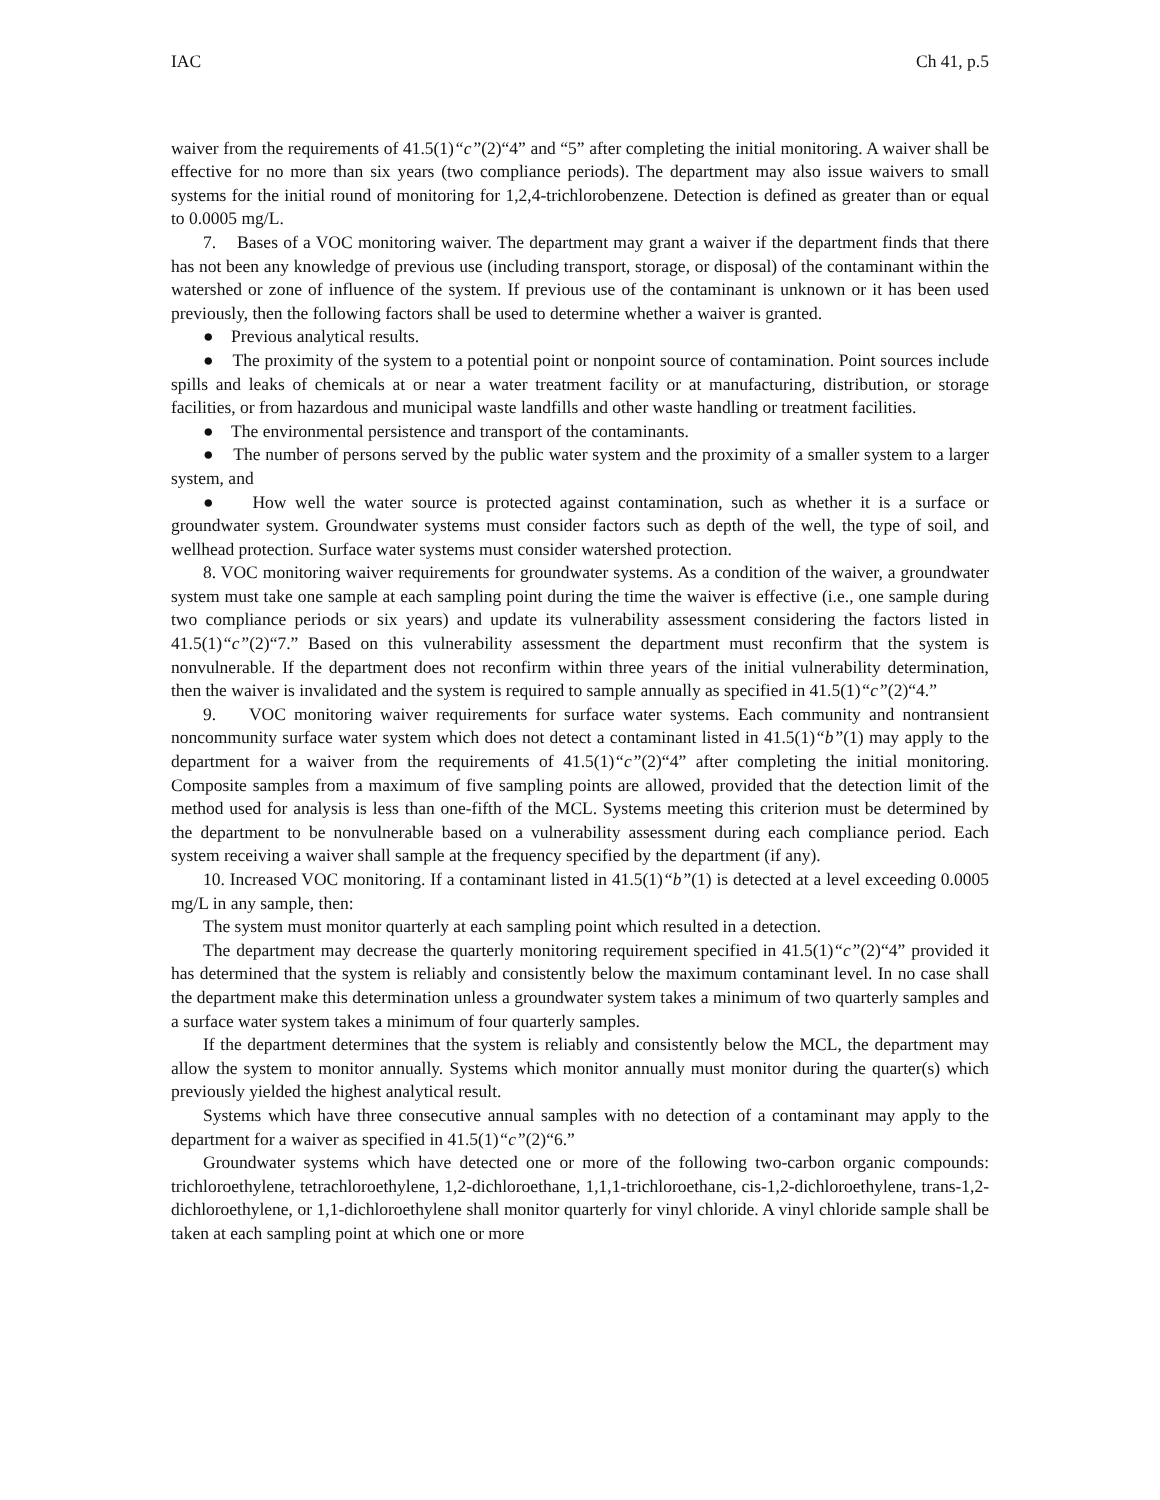IAC Ch 41, p.5
waiver from the requirements of 41.5(1)“c”(2)“4” and “5” after completing the initial monitoring. A waiver shall be effective for no more than six years (two compliance periods). The department may also issue waivers to small systems for the initial round of monitoring for 1,2,4-trichlorobenzene. Detection is defined as greater than or equal to 0.0005 mg/L.
7. Bases of a VOC monitoring waiver. The department may grant a waiver if the department finds that there has not been any knowledge of previous use (including transport, storage, or disposal) of the contaminant within the watershed or zone of influence of the system. If previous use of the contaminant is unknown or it has been used previously, then the following factors shall be used to determine whether a waiver is granted.
● Previous analytical results.
● The proximity of the system to a potential point or nonpoint source of contamination. Point sources include spills and leaks of chemicals at or near a water treatment facility or at manufacturing, distribution, or storage facilities, or from hazardous and municipal waste landfills and other waste handling or treatment facilities.
● The environmental persistence and transport of the contaminants.
● The number of persons served by the public water system and the proximity of a smaller system to a larger system, and
● How well the water source is protected against contamination, such as whether it is a surface or groundwater system. Groundwater systems must consider factors such as depth of the well, the type of soil, and wellhead protection. Surface water systems must consider watershed protection.
8. VOC monitoring waiver requirements for groundwater systems. As a condition of the waiver, a groundwater system must take one sample at each sampling point during the time the waiver is effective (i.e., one sample during two compliance periods or six years) and update its vulnerability assessment considering the factors listed in 41.5(1)“c”(2)“7.” Based on this vulnerability assessment the department must reconfirm that the system is nonvulnerable. If the department does not reconfirm within three years of the initial vulnerability determination, then the waiver is invalidated and the system is required to sample annually as specified in 41.5(1)“c”(2)“4.”
9. VOC monitoring waiver requirements for surface water systems. Each community and nontransient noncommunity surface water system which does not detect a contaminant listed in 41.5(1)“b”(1) may apply to the department for a waiver from the requirements of 41.5(1)“c”(2)“4” after completing the initial monitoring. Composite samples from a maximum of five sampling points are allowed, provided that the detection limit of the method used for analysis is less than one-fifth of the MCL. Systems meeting this criterion must be determined by the department to be nonvulnerable based on a vulnerability assessment during each compliance period. Each system receiving a waiver shall sample at the frequency specified by the department (if any).
10. Increased VOC monitoring. If a contaminant listed in 41.5(1)“b”(1) is detected at a level exceeding 0.0005 mg/L in any sample, then:
The system must monitor quarterly at each sampling point which resulted in a detection.
The department may decrease the quarterly monitoring requirement specified in 41.5(1)“c”(2)“4” provided it has determined that the system is reliably and consistently below the maximum contaminant level. In no case shall the department make this determination unless a groundwater system takes a minimum of two quarterly samples and a surface water system takes a minimum of four quarterly samples.
If the department determines that the system is reliably and consistently below the MCL, the department may allow the system to monitor annually. Systems which monitor annually must monitor during the quarter(s) which previously yielded the highest analytical result.
Systems which have three consecutive annual samples with no detection of a contaminant may apply to the department for a waiver as specified in 41.5(1)“c”(2)“6.”
Groundwater systems which have detected one or more of the following two-carbon organic compounds: trichloroethylene, tetrachloroethylene, 1,2-dichloroethane, 1,1,1-trichloroethane, cis-1,2-dichloroethylene, trans-1,2-dichloroethylene, or 1,1-dichloroethylene shall monitor quarterly for vinyl chloride. A vinyl chloride sample shall be taken at each sampling point at which one or more